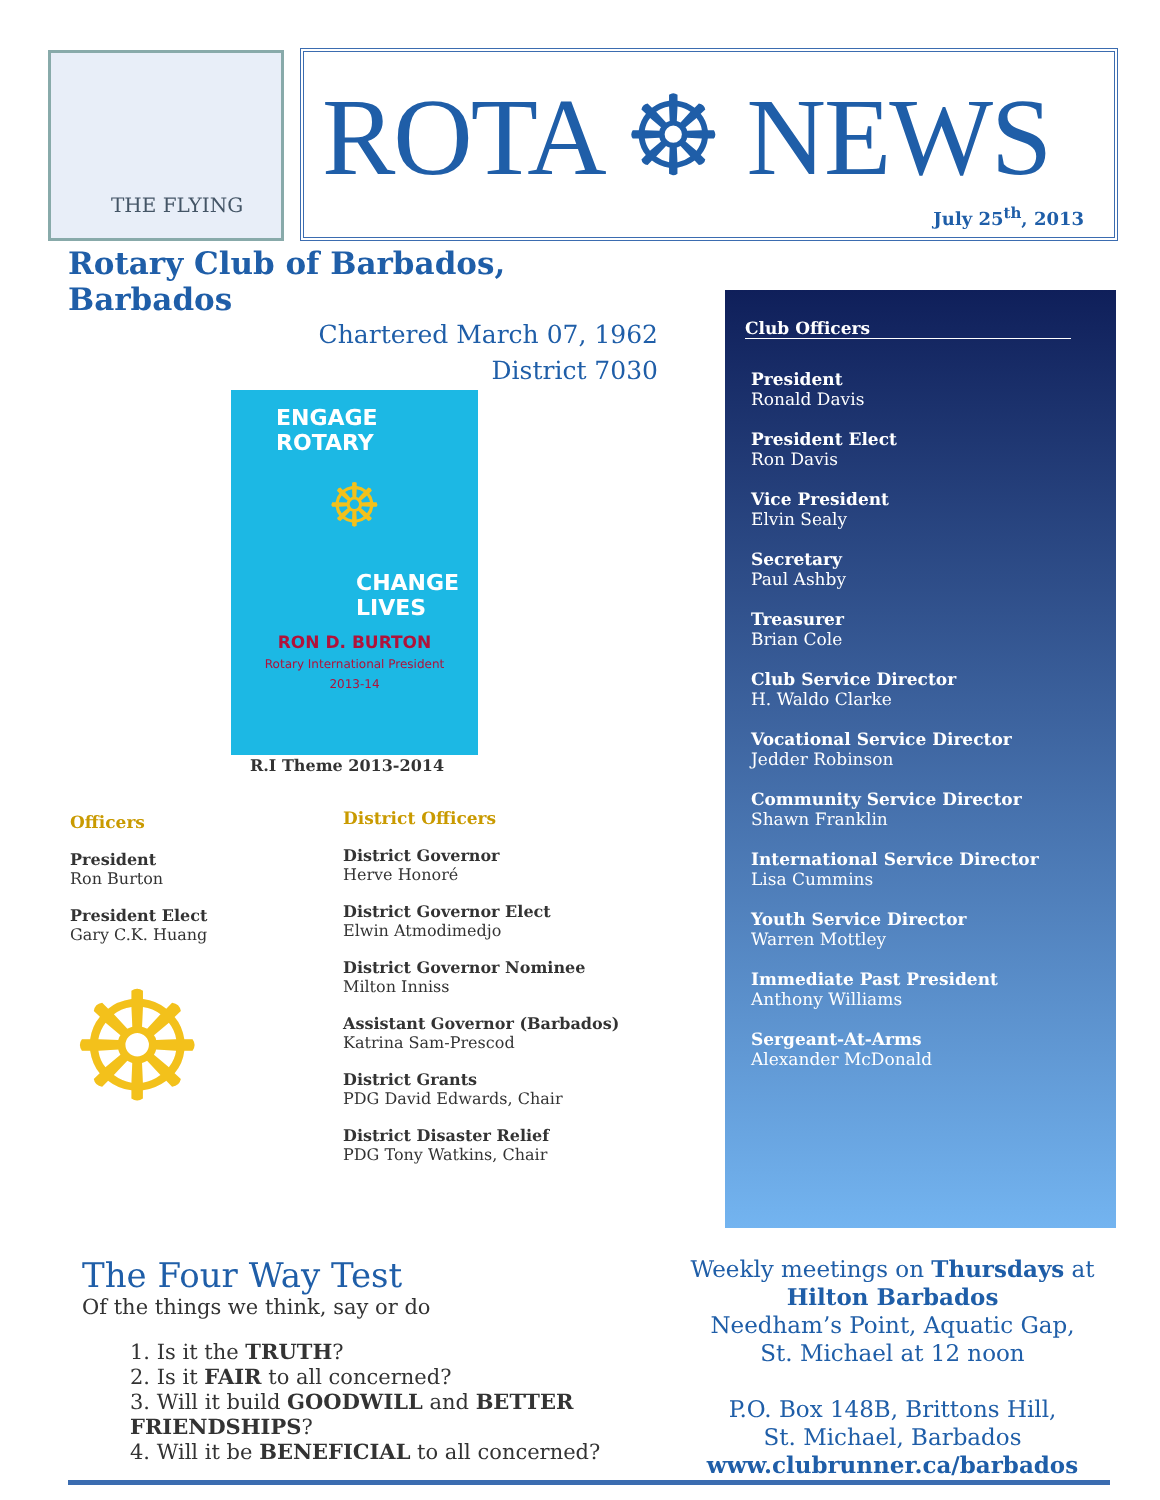THE FLYING
ROTA ☸ NEWS
July 25<sup>th</sup>, 2013
Rotary Club of Barbados, Barbados
Chartered March 07, 1962
District 7030
ENGAGE
ROTARY
☸
CHANGE
LIVES
RON D. BURTON
Rotary International President
2013-14
R.I Theme 2013-2014
Officers
President
Ron Burton
President Elect
Gary C.K. Huang
☸
District Officers
District Governor
Herve Honoré
District Governor Elect
Elwin Atmodimedjo
District Governor Nominee
Milton Inniss
Assistant Governor (Barbados)
Katrina Sam-Prescod
District Grants
PDG David Edwards, Chair
District Disaster Relief
PDG Tony Watkins, Chair
Club Officers
President
Ronald Davis
President Elect
Ron Davis
Vice President
Elvin Sealy
Secretary
Paul Ashby
Treasurer
Brian Cole
Club Service Director
H. Waldo Clarke
Vocational Service Director
Jedder Robinson
Community Service Director
Shawn Franklin
International Service Director
Lisa Cummins
Youth Service Director
Warren Mottley
Immediate Past President
Anthony Williams
Sergeant-At-Arms
Alexander McDonald
The Four Way Test
Of the things we think, say or do
1. Is it the TRUTH?
2. Is it FAIR to all concerned?
3. Will it build GOODWILL and BETTER FRIENDSHIPS?
4. Will it be BENEFICIAL to all concerned?
Weekly meetings on Thursdays at
Hilton Barbados
Needham’s Point, Aquatic Gap,
St. Michael at 12 noon
P.O. Box 148B, Brittons Hill,
St. Michael, Barbados
www.clubrunner.ca/barbados